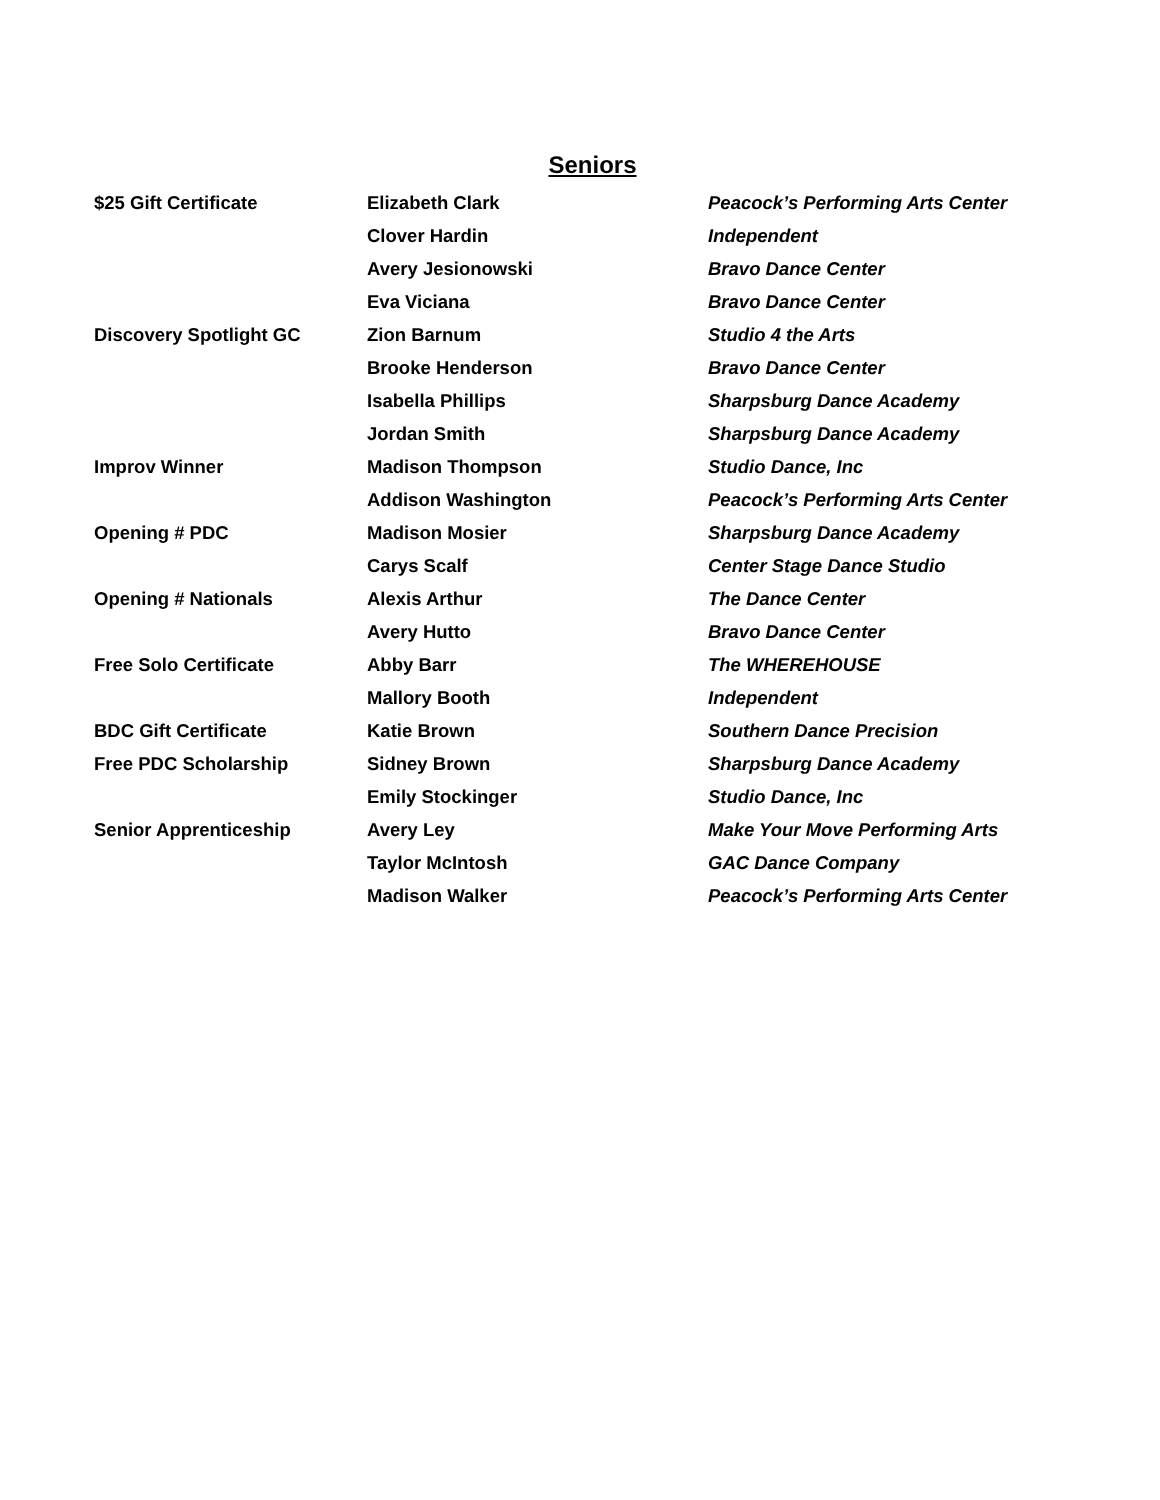Seniors
| $25 Gift Certificate | Elizabeth Clark | Peacock’s Performing Arts Center |
| | Clover Hardin | Independent |
| | Avery Jesionowski | Bravo Dance Center |
| | Eva Viciana | Bravo Dance Center |
| Discovery Spotlight GC | Zion Barnum | Studio 4 the Arts |
| | Brooke Henderson | Bravo Dance Center |
| | Isabella Phillips | Sharpsburg Dance Academy |
| | Jordan Smith | Sharpsburg Dance Academy |
| Improv Winner | Madison Thompson | Studio Dance, Inc |
| | Addison Washington | Peacock’s Performing Arts Center |
| Opening # PDC | Madison Mosier | Sharpsburg Dance Academy |
| | Carys Scalf | Center Stage Dance Studio |
| Opening # Nationals | Alexis Arthur | The Dance Center |
| | Avery Hutto | Bravo Dance Center |
| Free Solo Certificate | Abby Barr | The WHEREHOUSE |
| | Mallory Booth | Independent |
| BDC Gift Certificate | Katie Brown | Southern Dance Precision |
| Free PDC Scholarship | Sidney Brown | Sharpsburg Dance Academy |
| | Emily Stockinger | Studio Dance, Inc |
| Senior Apprenticeship | Avery Ley | Make Your Move Performing Arts |
| | Taylor McIntosh | GAC Dance Company |
| | Madison Walker | Peacock’s Performing Arts Center |